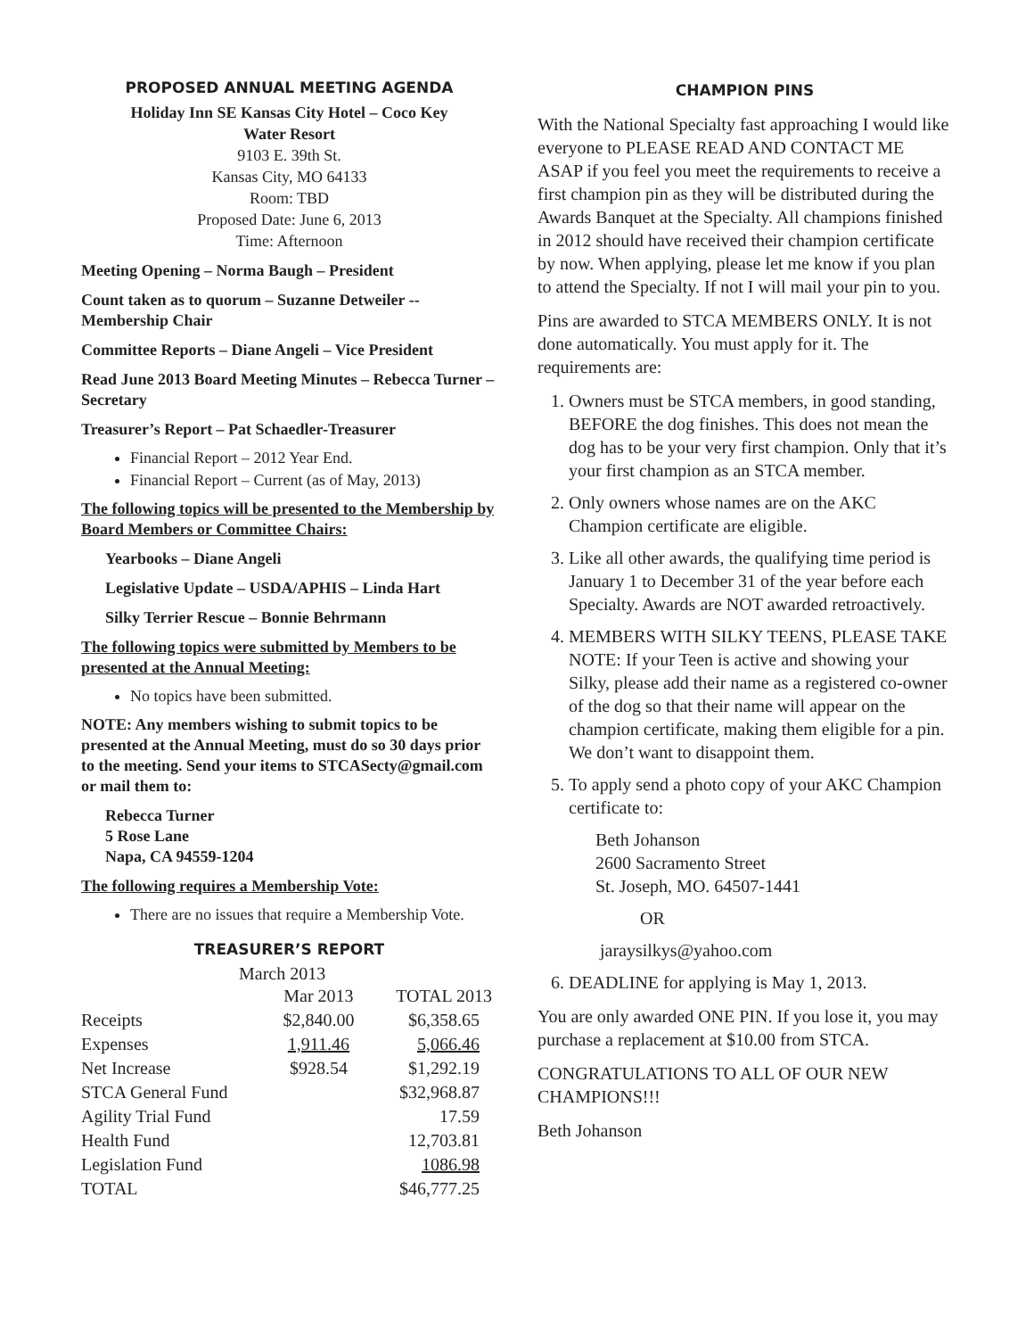PROPOSED ANNUAL MEETING AGENDA
Holiday Inn SE Kansas City Hotel – Coco Key
Water Resort
9103 E. 39th St.
Kansas City, MO 64133
Room: TBD
Proposed Date: June 6, 2013
Time: Afternoon
Meeting Opening – Norma Baugh – President
Count taken as to quorum – Suzanne Detweiler -- Membership Chair
Committee Reports – Diane Angeli – Vice President
Read June 2013 Board Meeting Minutes – Rebecca Turner – Secretary
Treasurer’s Report – Pat Schaedler-Treasurer
Financial Report – 2012 Year End.
Financial Report – Current (as of May, 2013)
The following topics will be presented to the Membership by Board Members or Committee Chairs:
Yearbooks – Diane Angeli
Legislative Update – USDA/APHIS – Linda Hart
Silky Terrier Rescue – Bonnie Behrmann
The following topics were submitted by Members to be presented at the Annual Meeting:
No topics have been submitted.
NOTE: Any members wishing to submit topics to be presented at the Annual Meeting, must do so 30 days prior to the meeting. Send your items to STCASecty@gmail.com or mail them to:
Rebecca Turner
5 Rose Lane
Napa, CA 94559-1204
The following requires a Membership Vote:
There are no issues that require a Membership Vote.
TREASURER’S REPORT
March 2013
| | Mar 2013 | TOTAL 2013 |
| Receipts | $2,840.00 | $6,358.65 |
| Expenses | 1,911.46 | 5,066.46 |
| Net Increase | $928.54 | $1,292.19 |
| STCA General Fund | | $32,968.87 |
| Agility Trial Fund | | 17.59 |
| Health Fund | | 12,703.81 |
| Legislation Fund | | 1086.98 |
| TOTAL | | $46,777.25 |
CHAMPION PINS
With the National Specialty fast approaching I would like everyone to PLEASE READ AND CONTACT ME ASAP if you feel you meet the requirements to receive a first champion pin as they will be distributed during the Awards Banquet at the Specialty. All champions finished in 2012 should have received their champion certificate by now. When applying, please let me know if you plan to attend the Specialty. If not I will mail your pin to you.
Pins are awarded to STCA MEMBERS ONLY. It is not done automatically. You must apply for it. The requirements are:
1. Owners must be STCA members, in good standing, BEFORE the dog finishes. This does not mean the dog has to be your very first champion. Only that it’s your first champion as an STCA member.
2. Only owners whose names are on the AKC Champion certificate are eligible.
3. Like all other awards, the qualifying time period is January 1 to December 31 of the year before each Specialty. Awards are NOT awarded retroactively.
4. MEMBERS WITH SILKY TEENS, PLEASE TAKE NOTE: If your Teen is active and showing your Silky, please add their name as a registered co-owner of the dog so that their name will appear on the champion certificate, making them eligible for a pin. We don’t want to disappoint them.
5. To apply send a photo copy of your AKC Champion certificate to:
Beth Johanson
2600 Sacramento Street
St. Joseph, MO. 64507-1441
OR
jaraysilkys@yahoo.com
6. DEADLINE for applying is May 1, 2013.
You are only awarded ONE PIN. If you lose it, you may purchase a replacement at $10.00 from STCA.
CONGRATULATIONS TO ALL OF OUR NEW CHAMPIONS!!!
Beth Johanson